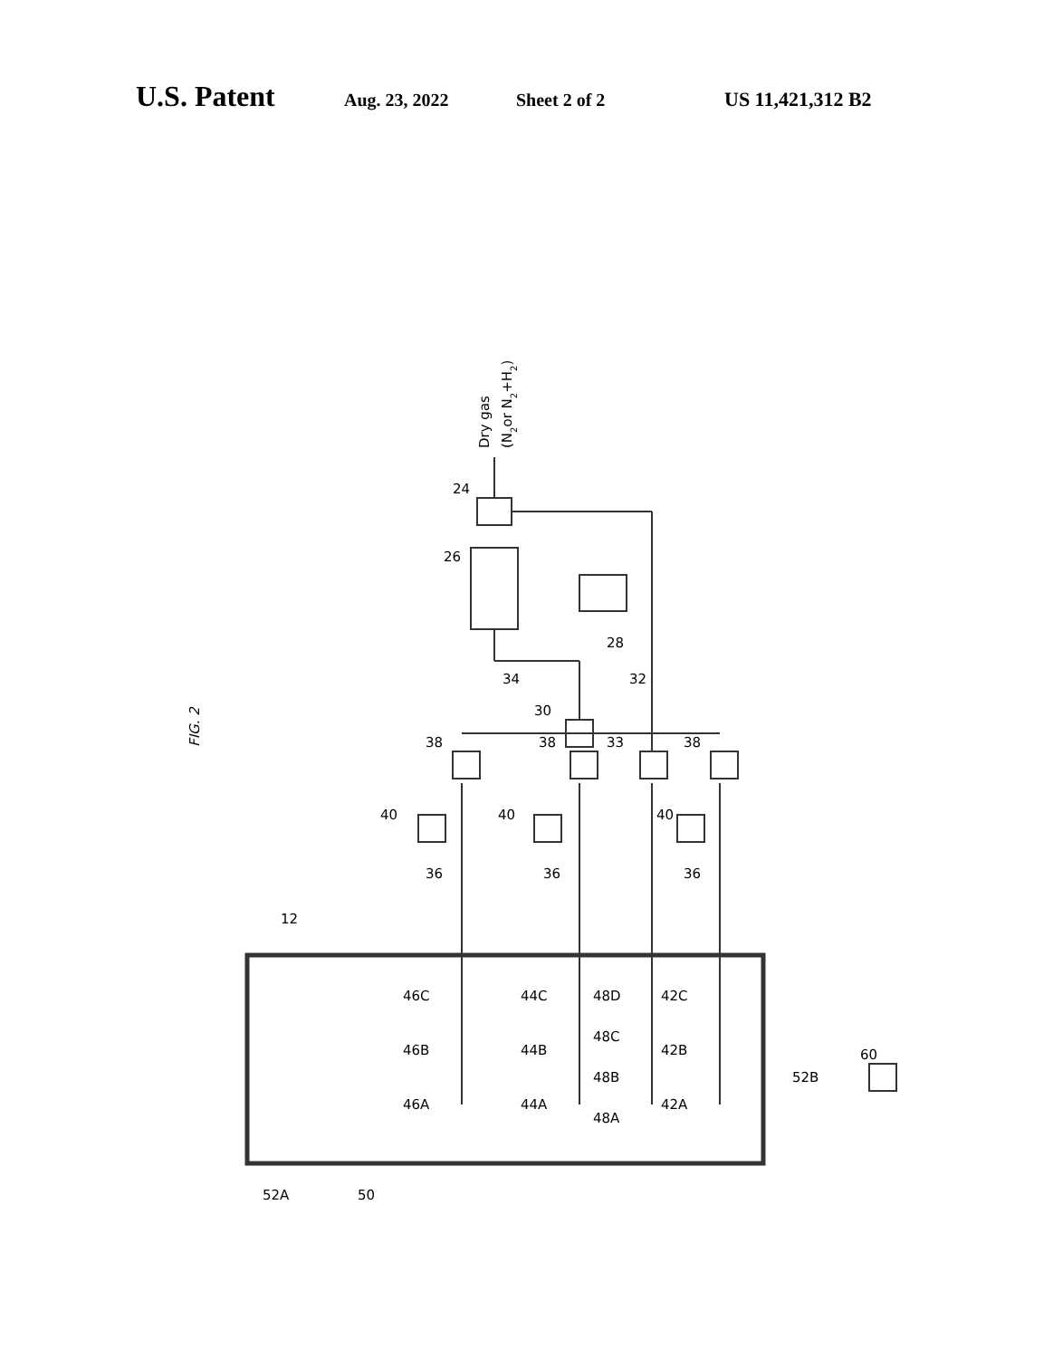U.S. Patent Aug. 23, 2022 Sheet 2 of 2 US 11,421,312 B2
FIG. 2
Dry gas
(N2or N2+H2)
24
26
28
34
32
30
38
38
33
38
40
40
40
36
36
36
12
46C
46B
46A
44C
44B
44A
48D
48C
48B
48A
42C
42B
42A
52B
60
52A
50